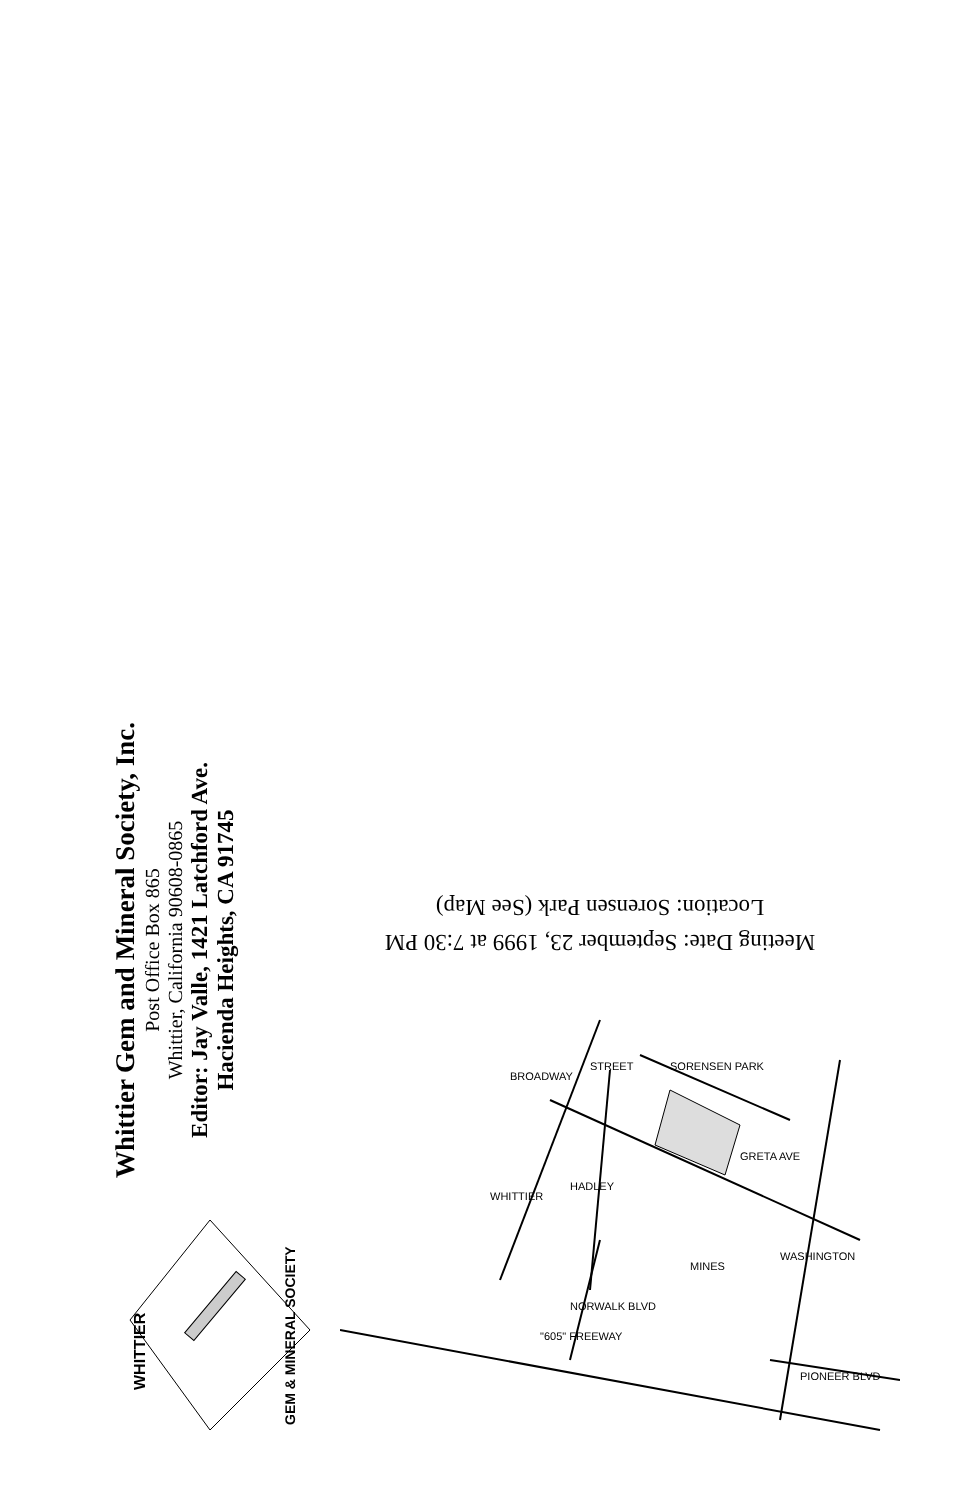Whittier Gem and Mineral Society, Inc.
Post Office Box 865
Whittier, California 90608-0865
Editor: Jay Valle, 1421 Latchford Ave.
Hacienda Heights, CA 91745
Meeting Date: September 23, 1999 at 7:30 PM
Location: Sorensen Park (See Map)
WHITTIER
GEM & MINERAL SOCIETY
BROADWAY
STREET
SORENSEN PARK
HADLEY
WHITTIER
MINES
WASHINGTON
NORWALK BLVD
"605" FREEWAY
PIONEER BLVD
GRETA AVE